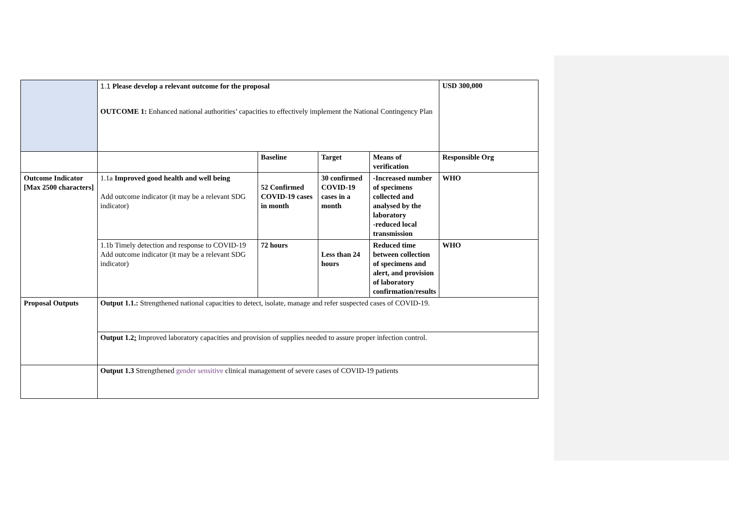| | 1.1 Please develop a relevant outcome for the proposal OUTCOME 1: Enhanced national authorities’ capacities to effectively implement the National Contingency Plan | | | | USD 300,000 |
| | | Baseline | Target | Means of verification | Responsible Org |
| Outcome Indicator [Max 2500 characters] | 1.1a Improved good health and well being Add outcome indicator (it may be a relevant SDG indicator) | 52 Confirmed COVID-19 cases in month | 30 confirmed COVID-19 cases in a month | -Increased number of specimens collected and analysed by the laboratory -reduced local transmission | WHO |
| | 1.1b Timely detection and response to COVID-19 Add outcome indicator (it may be a relevant SDG indicator) | 72 hours | Less than 24 hours | Reduced time between collection of specimens and alert, and provision of laboratory confirmation/results | WHO |
| Proposal Outputs | Output 1.1.: Strengthened national capacities to detect, isolate, manage and refer suspected cases of COVID-19. | | | | |
| | Output 1.2 : Improved laboratory capacities and provision of supplies needed to assure proper infection control. | | | | |
| | Output 1.3 Strengthened gender sensitive clinical management of severe cases of COVID-19 patients | | | | |